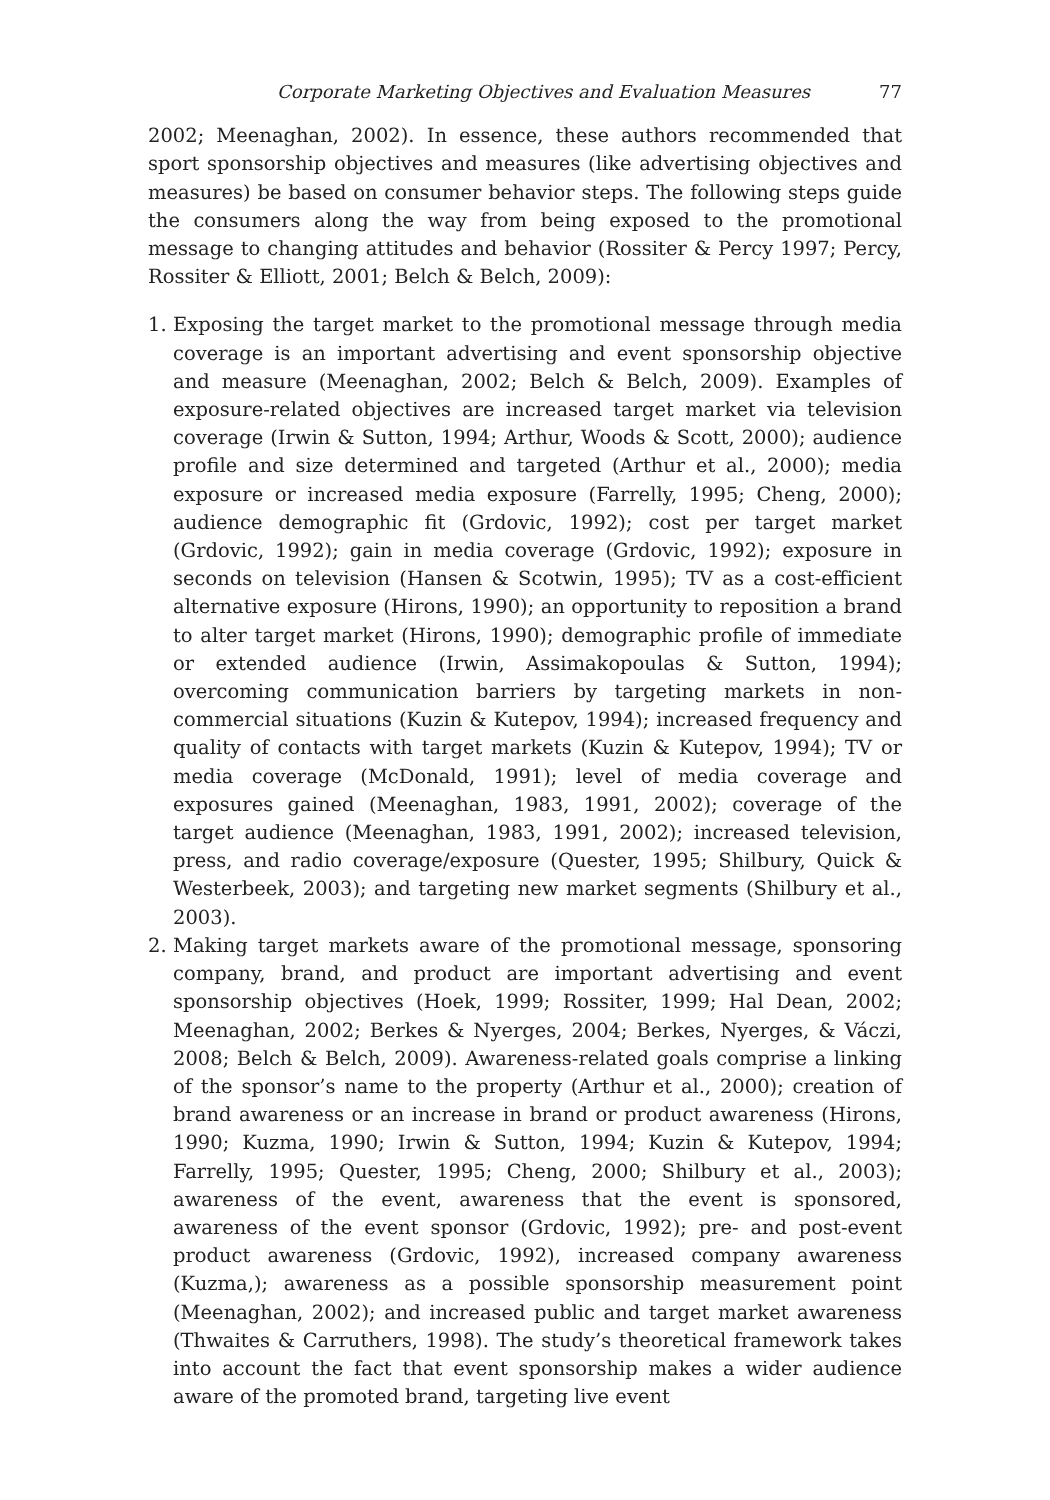Corporate Marketing Objectives and Evaluation Measures 77
2002; Meenaghan, 2002). In essence, these authors recommended that sport sponsorship objectives and measures (like advertising objectives and measures) be based on consumer behavior steps. The following steps guide the consumers along the way from being exposed to the promotional message to changing attitudes and behavior (Rossiter & Percy 1997; Percy, Rossiter & Elliott, 2001; Belch & Belch, 2009):
1. Exposing the target market to the promotional message through media coverage is an important advertising and event sponsorship objective and measure (Meenaghan, 2002; Belch & Belch, 2009). Examples of exposure-related objectives are increased target market via television coverage (Irwin & Sutton, 1994; Arthur, Woods & Scott, 2000); audience profile and size determined and targeted (Arthur et al., 2000); media exposure or increased media exposure (Farrelly, 1995; Cheng, 2000); audience demographic fit (Grdovic, 1992); cost per target market (Grdovic, 1992); gain in media coverage (Grdovic, 1992); exposure in seconds on television (Hansen & Scotwin, 1995); TV as a cost-efficient alternative exposure (Hirons, 1990); an opportunity to reposition a brand to alter target market (Hirons, 1990); demographic profile of immediate or extended audience (Irwin, Assimakopoulas & Sutton, 1994); overcoming communication barriers by targeting markets in non-commercial situations (Kuzin & Kutepov, 1994); increased frequency and quality of contacts with target markets (Kuzin & Kutepov, 1994); TV or media coverage (McDonald, 1991); level of media coverage and exposures gained (Meenaghan, 1983, 1991, 2002); coverage of the target audience (Meenaghan, 1983, 1991, 2002); increased television, press, and radio coverage/exposure (Quester, 1995; Shilbury, Quick & Westerbeek, 2003); and targeting new market segments (Shilbury et al., 2003).
2. Making target markets aware of the promotional message, sponsoring company, brand, and product are important advertising and event sponsorship objectives (Hoek, 1999; Rossiter, 1999; Hal Dean, 2002; Meenaghan, 2002; Berkes & Nyerges, 2004; Berkes, Nyerges, & Váczi, 2008; Belch & Belch, 2009). Awareness-related goals comprise a linking of the sponsor’s name to the property (Arthur et al., 2000); creation of brand awareness or an increase in brand or product awareness (Hirons, 1990; Kuzma, 1990; Irwin & Sutton, 1994; Kuzin & Kutepov, 1994; Farrelly, 1995; Quester, 1995; Cheng, 2000; Shilbury et al., 2003); awareness of the event, awareness that the event is sponsored, awareness of the event sponsor (Grdovic, 1992); pre- and post-event product awareness (Grdovic, 1992), increased company awareness (Kuzma,); awareness as a possible sponsorship measurement point (Meenaghan, 2002); and increased public and target market awareness (Thwaites & Carruthers, 1998). The study’s theoretical framework takes into account the fact that event sponsorship makes a wider audience aware of the promoted brand, targeting live event